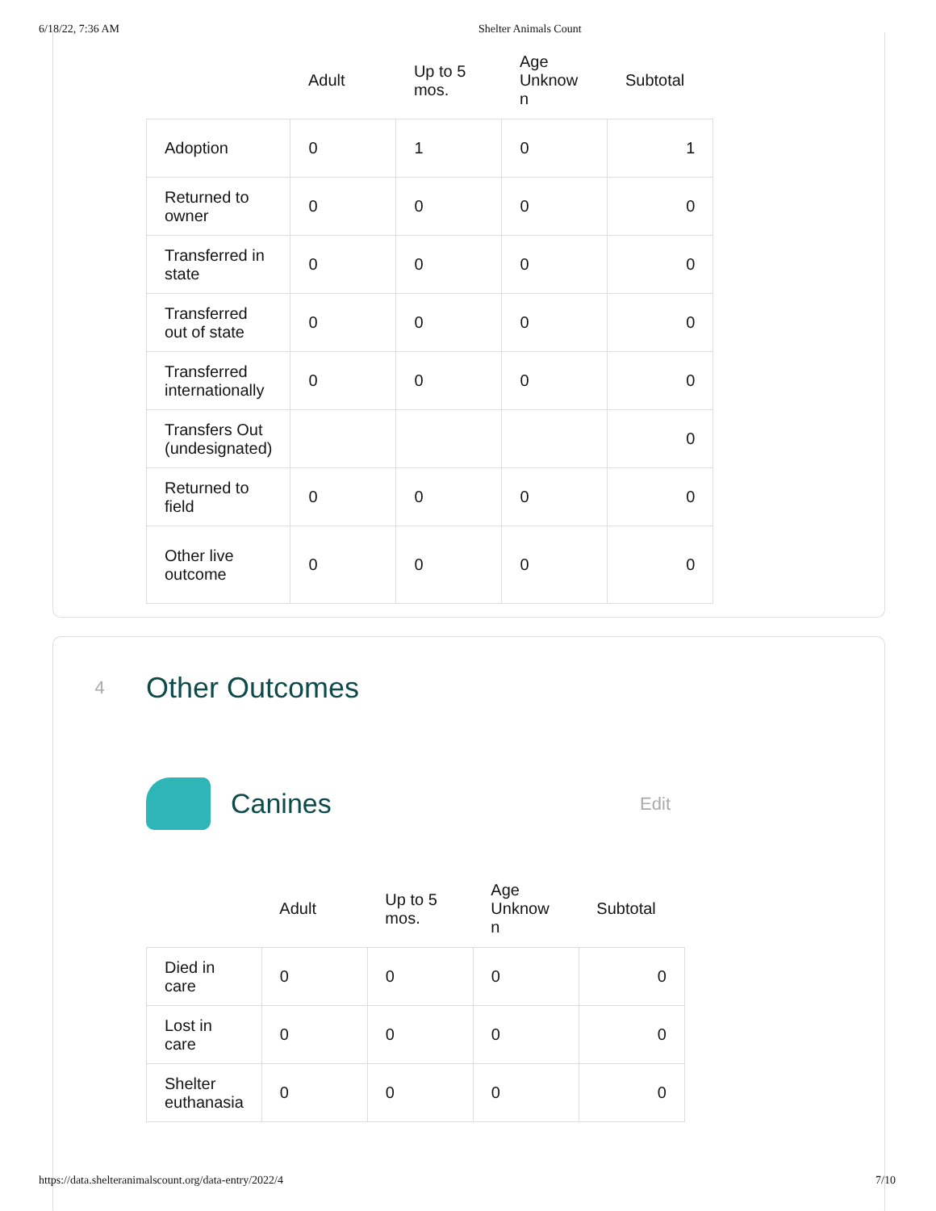6/18/22, 7:36 AM Shelter Animals Count
| | Adult | Up to 5 mos. | Age Unknow n | Subtotal |
| --- | --- | --- | --- | --- |
| Adoption | 0 | 1 | 0 | 1 |
| Returned to owner | 0 | 0 | 0 | 0 |
| Transferred in state | 0 | 0 | 0 | 0 |
| Transferred out of state | 0 | 0 | 0 | 0 |
| Transferred internationally | 0 | 0 | 0 | 0 |
| Transfers Out (undesignated) | | | | 0 |
| Returned to field | 0 | 0 | 0 | 0 |
| Other live outcome | 0 | 0 | 0 | 0 |
4 Other Outcomes
Canines Edit
| | Adult | Up to 5 mos. | Age Unknow n | Subtotal |
| --- | --- | --- | --- | --- |
| Died in care | 0 | 0 | 0 | 0 |
| Lost in care | 0 | 0 | 0 | 0 |
| Shelter euthanasia | 0 | 0 | 0 | 0 |
https://data.shelteranimalscount.org/data-entry/2022/4 7/10